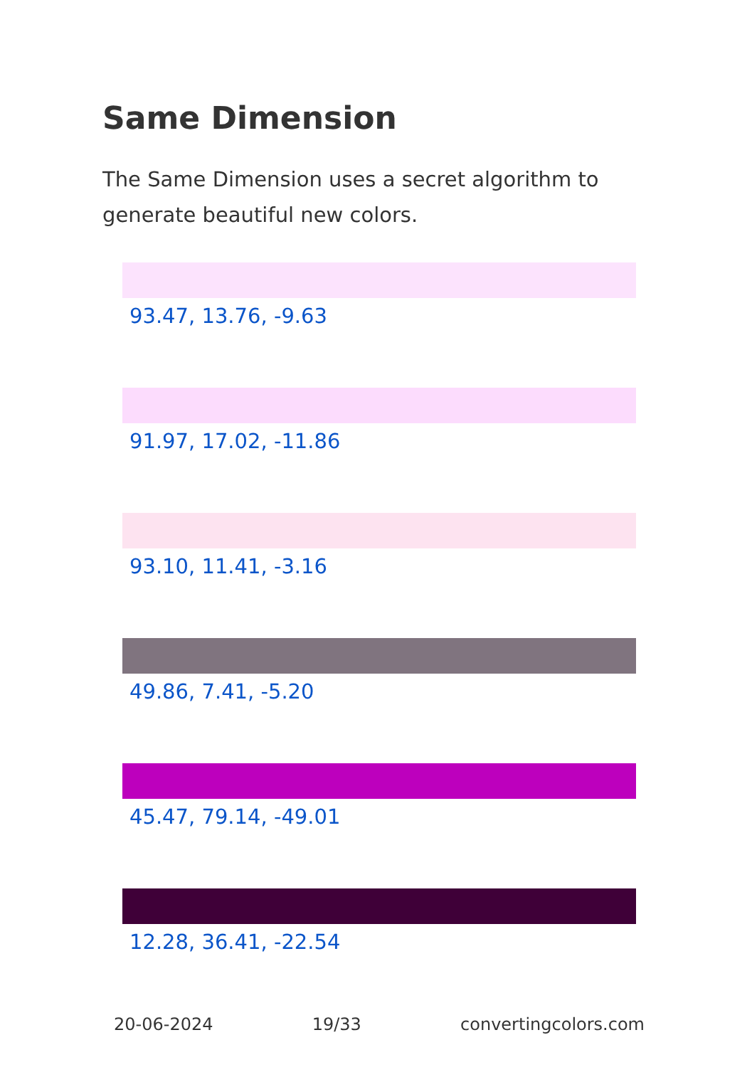Same Dimension
The Same Dimension uses a secret algorithm to generate beautiful new colors.
93.47, 13.76, -9.63
91.97, 17.02, -11.86
93.10, 11.41, -3.16
49.86, 7.41, -5.20
45.47, 79.14, -49.01
12.28, 36.41, -22.54
20-06-2024 19/33 convertingcolors.com